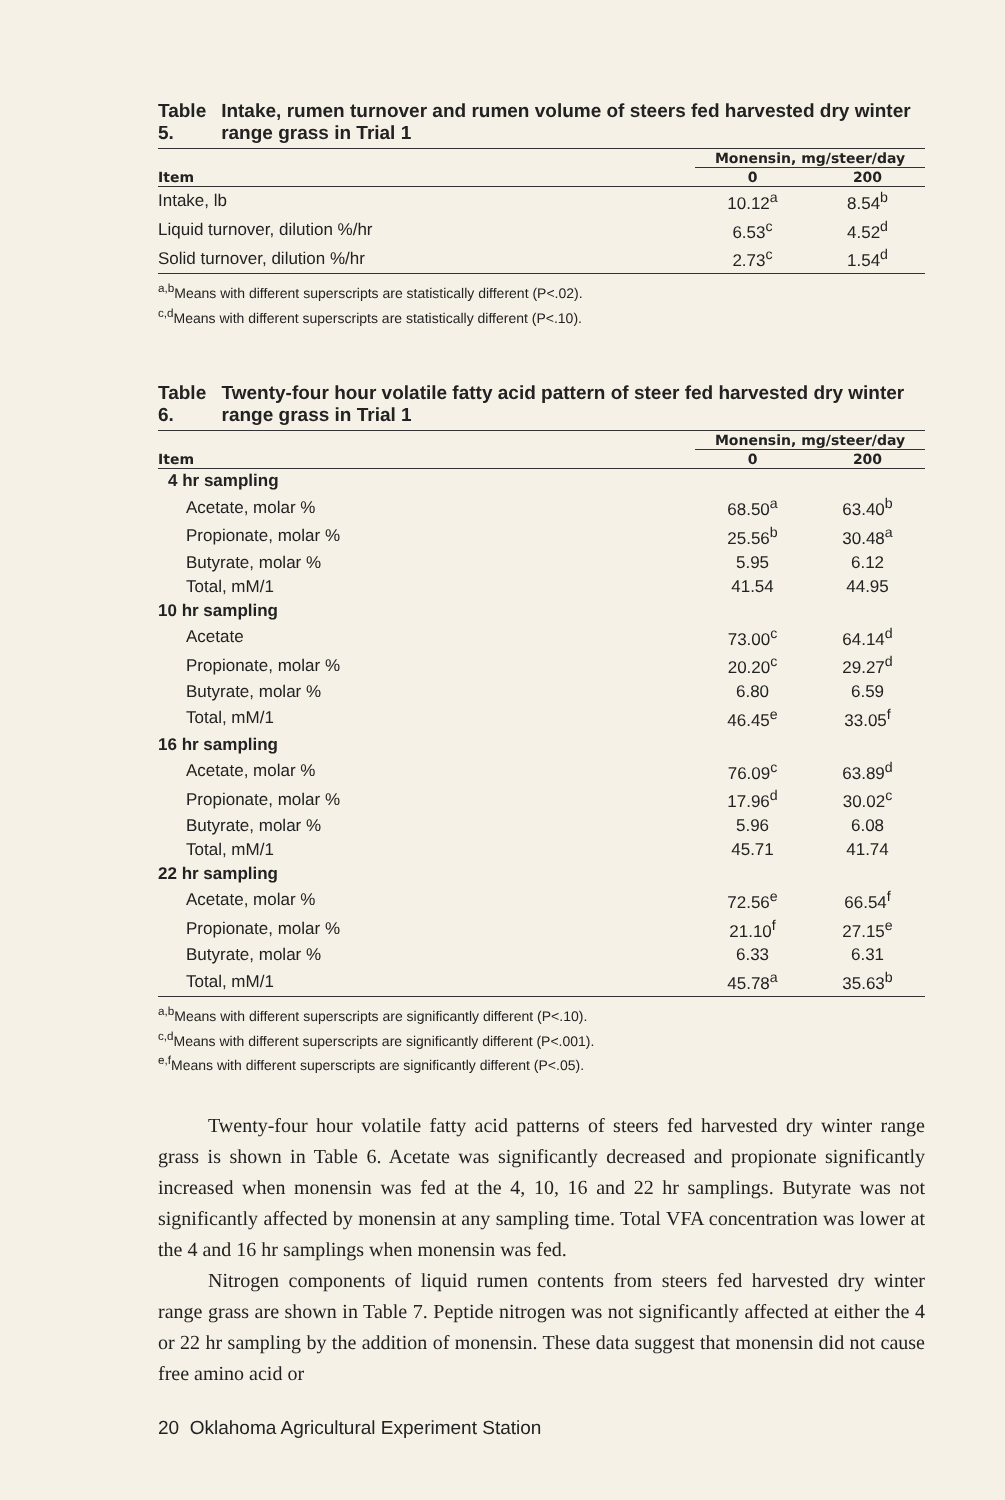Table 5. Intake, rumen turnover and rumen volume of steers fed harvested dry winter range grass in Trial 1
| | Monensin, mg/steer/day | |
| --- | --- | --- |
| Item | 0 | 200 |
| Intake, lb | 10.12<sup>a</sup> | 8.54<sup>b</sup> |
| Liquid turnover, dilution %/hr | 6.53<sup>c</sup> | 4.52<sup>d</sup> |
| Solid turnover, dilution %/hr | 2.73<sup>c</sup> | 1.54<sup>d</sup> |
<sup>a,b</sup>Means with different superscripts are statistically different (P<.02).
<sup>c,d</sup>Means with different superscripts are statistically different (P<.10).
Table 6. Twenty-four hour volatile fatty acid pattern of steer fed harvested dry winter range grass in Trial 1
| | Monensin, mg/steer/day | |
| --- | --- | --- |
| Item | 0 | 200 |
| 4 hr sampling | | |
| Acetate, molar % | 68.50<sup>a</sup> | 63.40<sup>b</sup> |
| Propionate, molar % | 25.56<sup>b</sup> | 30.48<sup>a</sup> |
| Butyrate, molar % | 5.95 | 6.12 |
| Total, mM/1 | 41.54 | 44.95 |
| 10 hr sampling | | |
| Acetate | 73.00<sup>c</sup> | 64.14<sup>d</sup> |
| Propionate, molar % | 20.20<sup>c</sup> | 29.27<sup>d</sup> |
| Butyrate, molar % | 6.80 | 6.59 |
| Total, mM/1 | 46.45<sup>e</sup> | 33.05<sup>f</sup> |
| 16 hr sampling | | |
| Acetate, molar % | 76.09<sup>c</sup> | 63.89<sup>d</sup> |
| Propionate, molar % | 17.96<sup>d</sup> | 30.02<sup>c</sup> |
| Butyrate, molar % | 5.96 | 6.08 |
| Total, mM/1 | 45.71 | 41.74 |
| 22 hr sampling | | |
| Acetate, molar % | 72.56<sup>e</sup> | 66.54<sup>f</sup> |
| Propionate, molar % | 21.10<sup>f</sup> | 27.15<sup>e</sup> |
| Butyrate, molar % | 6.33 | 6.31 |
| Total, mM/1 | 45.78<sup>a</sup> | 35.63<sup>b</sup> |
<sup>a,b</sup>Means with different superscripts are significantly different (P<.10).
<sup>c,d</sup>Means with different superscripts are significantly different (P<.001).
<sup>e,f</sup>Means with different superscripts are significantly different (P<.05).
Twenty-four hour volatile fatty acid patterns of steers fed harvested dry winter range grass is shown in Table 6. Acetate was significantly decreased and propionate significantly increased when monensin was fed at the 4, 10, 16 and 22 hr samplings. Butyrate was not significantly affected by monensin at any sampling time. Total VFA concentration was lower at the 4 and 16 hr samplings when monensin was fed.
Nitrogen components of liquid rumen contents from steers fed harvested dry winter range grass are shown in Table 7. Peptide nitrogen was not significantly affected at either the 4 or 22 hr sampling by the addition of monensin. These data suggest that monensin did not cause free amino acid or
20 Oklahoma Agricultural Experiment Station